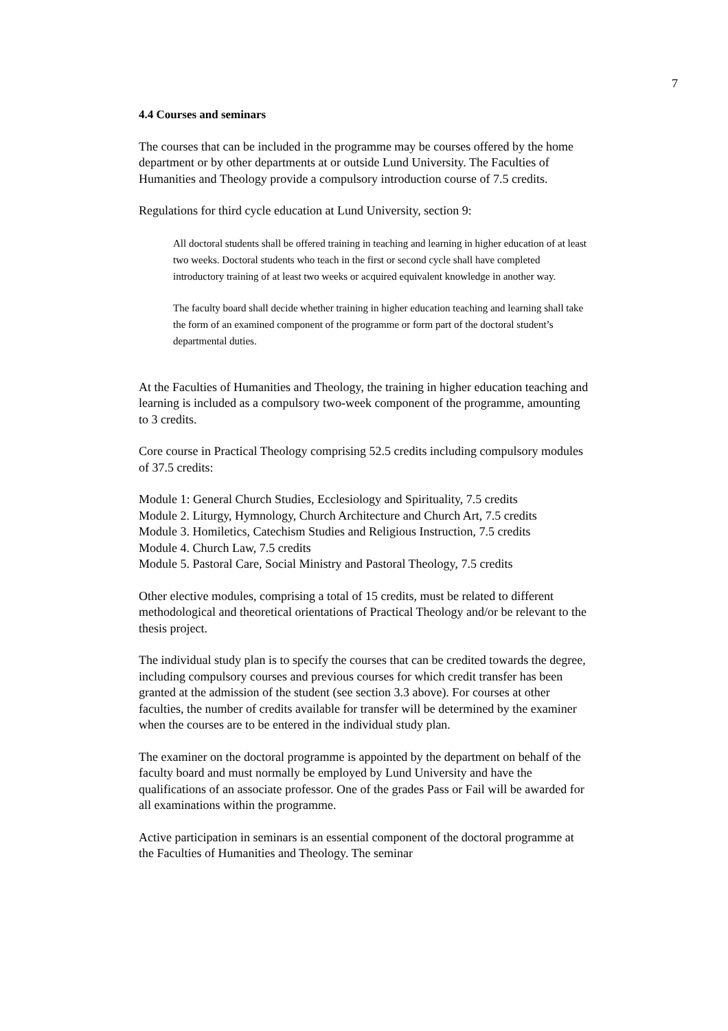7
4.4 Courses and seminars
The courses that can be included in the programme may be courses offered by the home department or by other departments at or outside Lund University. The Faculties of Humanities and Theology provide a compulsory introduction course of 7.5 credits.
Regulations for third cycle education at Lund University, section 9:
All doctoral students shall be offered training in teaching and learning in higher education of at least two weeks. Doctoral students who teach in the first or second cycle shall have completed introductory training of at least two weeks or acquired equivalent knowledge in another way.
The faculty board shall decide whether training in higher education teaching and learning shall take the form of an examined component of the programme or form part of the doctoral student’s departmental duties.
At the Faculties of Humanities and Theology, the training in higher education teaching and learning is included as a compulsory two-week component of the programme, amounting to 3 credits.
Core course in Practical Theology comprising 52.5 credits including compulsory modules of 37.5 credits:
Module 1: General Church Studies, Ecclesiology and Spirituality, 7.5 credits
Module 2. Liturgy, Hymnology, Church Architecture and Church Art, 7.5 credits
Module 3. Homiletics, Catechism Studies and Religious Instruction, 7.5 credits
Module 4. Church Law, 7.5 credits
Module 5. Pastoral Care, Social Ministry and Pastoral Theology, 7.5 credits
Other elective modules, comprising a total of 15 credits, must be related to different methodological and theoretical orientations of Practical Theology and/or be relevant to the thesis project.
The individual study plan is to specify the courses that can be credited towards the degree, including compulsory courses and previous courses for which credit transfer has been granted at the admission of the student (see section 3.3 above). For courses at other faculties, the number of credits available for transfer will be determined by the examiner when the courses are to be entered in the individual study plan.
The examiner on the doctoral programme is appointed by the department on behalf of the faculty board and must normally be employed by Lund University and have the qualifications of an associate professor. One of the grades Pass or Fail will be awarded for all examinations within the programme.
Active participation in seminars is an essential component of the doctoral programme at the Faculties of Humanities and Theology. The seminar